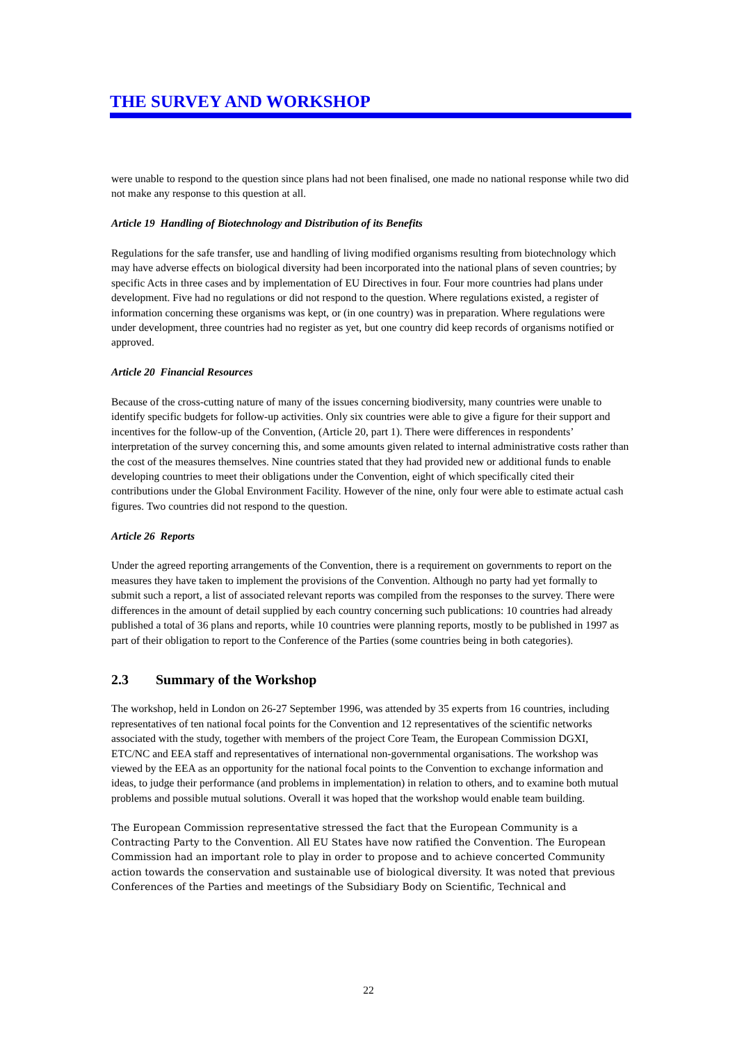THE SURVEY AND WORKSHOP
were unable to respond to the question since plans had not been finalised, one made no national response while two did not make any response to this question at all.
Article 19 Handling of Biotechnology and Distribution of its Benefits
Regulations for the safe transfer, use and handling of living modified organisms resulting from biotechnology which may have adverse effects on biological diversity had been incorporated into the national plans of seven countries; by specific Acts in three cases and by implementation of EU Directives in four. Four more countries had plans under development. Five had no regulations or did not respond to the question. Where regulations existed, a register of information concerning these organisms was kept, or (in one country) was in preparation. Where regulations were under development, three countries had no register as yet, but one country did keep records of organisms notified or approved.
Article 20 Financial Resources
Because of the cross-cutting nature of many of the issues concerning biodiversity, many countries were unable to identify specific budgets for follow-up activities. Only six countries were able to give a figure for their support and incentives for the follow-up of the Convention, (Article 20, part 1). There were differences in respondents’ interpretation of the survey concerning this, and some amounts given related to internal administrative costs rather than the cost of the measures themselves. Nine countries stated that they had provided new or additional funds to enable developing countries to meet their obligations under the Convention, eight of which specifically cited their contributions under the Global Environment Facility. However of the nine, only four were able to estimate actual cash figures. Two countries did not respond to the question.
Article 26 Reports
Under the agreed reporting arrangements of the Convention, there is a requirement on governments to report on the measures they have taken to implement the provisions of the Convention. Although no party had yet formally to submit such a report, a list of associated relevant reports was compiled from the responses to the survey. There were differences in the amount of detail supplied by each country concerning such publications: 10 countries had already published a total of 36 plans and reports, while 10 countries were planning reports, mostly to be published in 1997 as part of their obligation to report to the Conference of the Parties (some countries being in both categories).
2.3 Summary of the Workshop
The workshop, held in London on 26-27 September 1996, was attended by 35 experts from 16 countries, including representatives of ten national focal points for the Convention and 12 representatives of the scientific networks associated with the study, together with members of the project Core Team, the European Commission DGXI, ETC/NC and EEA staff and representatives of international non-governmental organisations. The workshop was viewed by the EEA as an opportunity for the national focal points to the Convention to exchange information and ideas, to judge their performance (and problems in implementation) in relation to others, and to examine both mutual problems and possible mutual solutions. Overall it was hoped that the workshop would enable team building.
The European Commission representative stressed the fact that the European Community is a Contracting Party to the Convention. All EU States have now ratified the Convention. The European Commission had an important role to play in order to propose and to achieve concerted Community action towards the conservation and sustainable use of biological diversity. It was noted that previous Conferences of the Parties and meetings of the Subsidiary Body on Scientific, Technical and
22